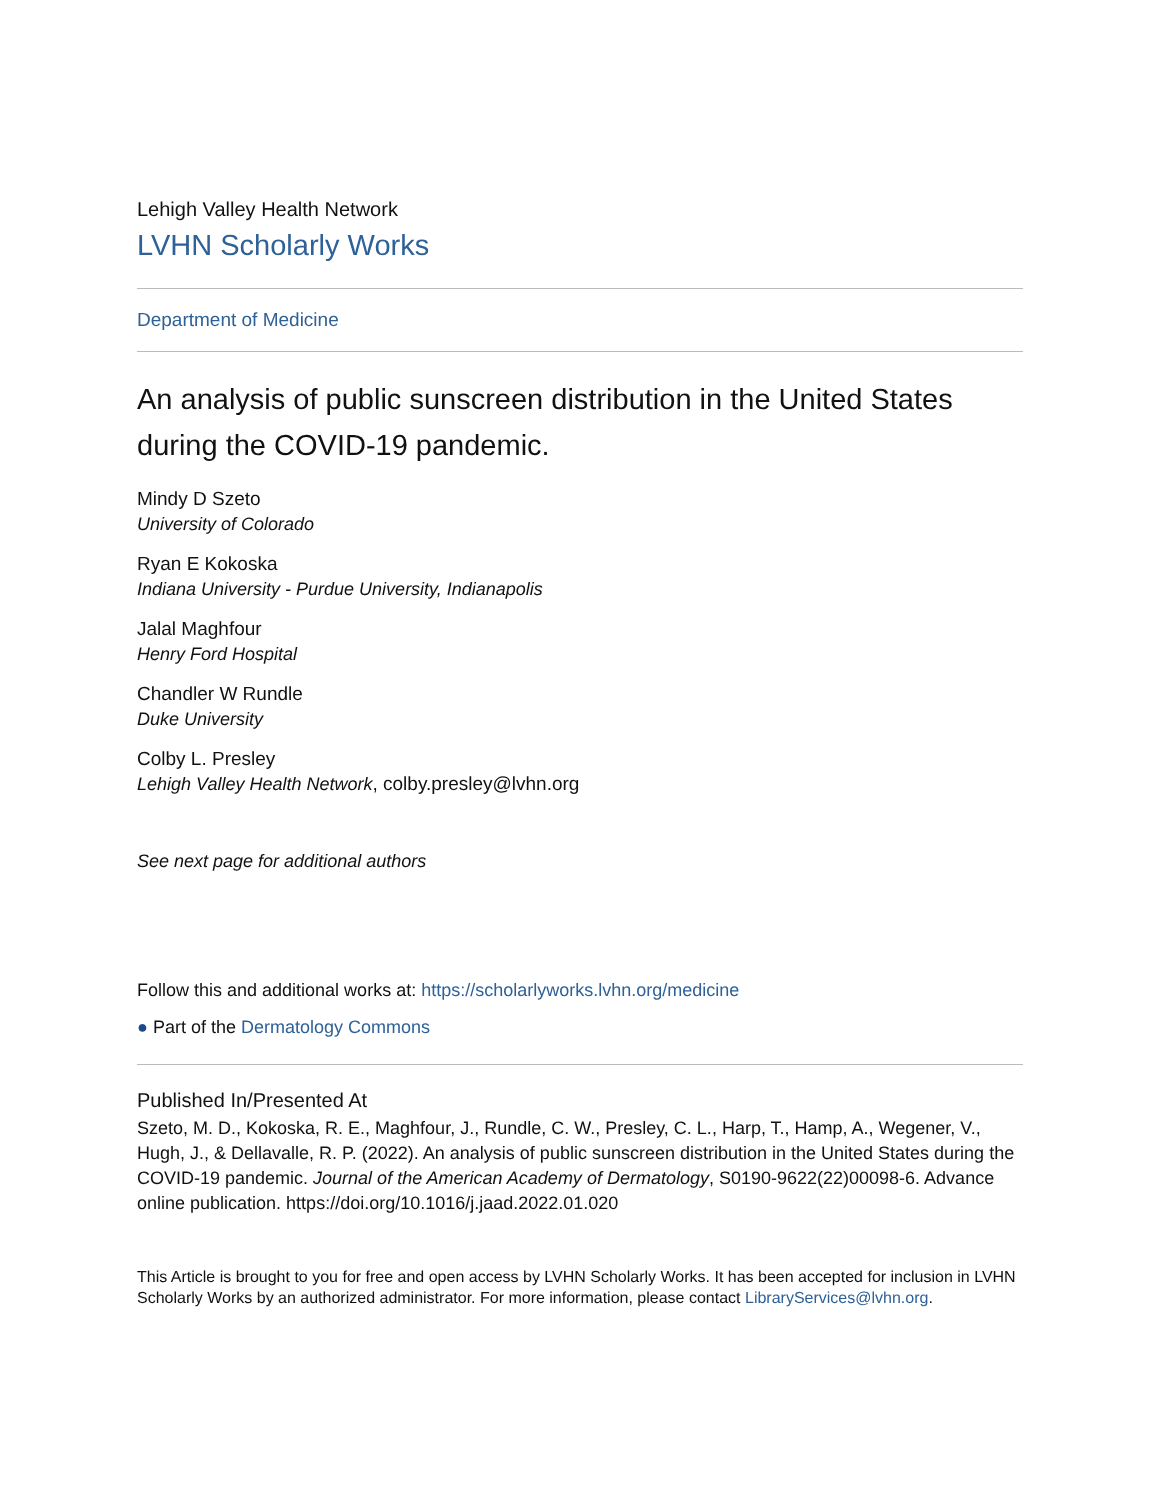Lehigh Valley Health Network
LVHN Scholarly Works
Department of Medicine
An analysis of public sunscreen distribution in the United States during the COVID-19 pandemic.
Mindy D Szeto
University of Colorado
Ryan E Kokoska
Indiana University - Purdue University, Indianapolis
Jalal Maghfour
Henry Ford Hospital
Chandler W Rundle
Duke University
Colby L. Presley
Lehigh Valley Health Network, colby.presley@lvhn.org
See next page for additional authors
Follow this and additional works at: https://scholarlyworks.lvhn.org/medicine
● Part of the Dermatology Commons
Published In/Presented At
Szeto, M. D., Kokoska, R. E., Maghfour, J., Rundle, C. W., Presley, C. L., Harp, T., Hamp, A., Wegener, V., Hugh, J., & Dellavalle, R. P. (2022). An analysis of public sunscreen distribution in the United States during the COVID-19 pandemic. Journal of the American Academy of Dermatology, S0190-9622(22)00098-6. Advance online publication. https://doi.org/10.1016/j.jaad.2022.01.020
This Article is brought to you for free and open access by LVHN Scholarly Works. It has been accepted for inclusion in LVHN Scholarly Works by an authorized administrator. For more information, please contact LibraryServices@lvhn.org.